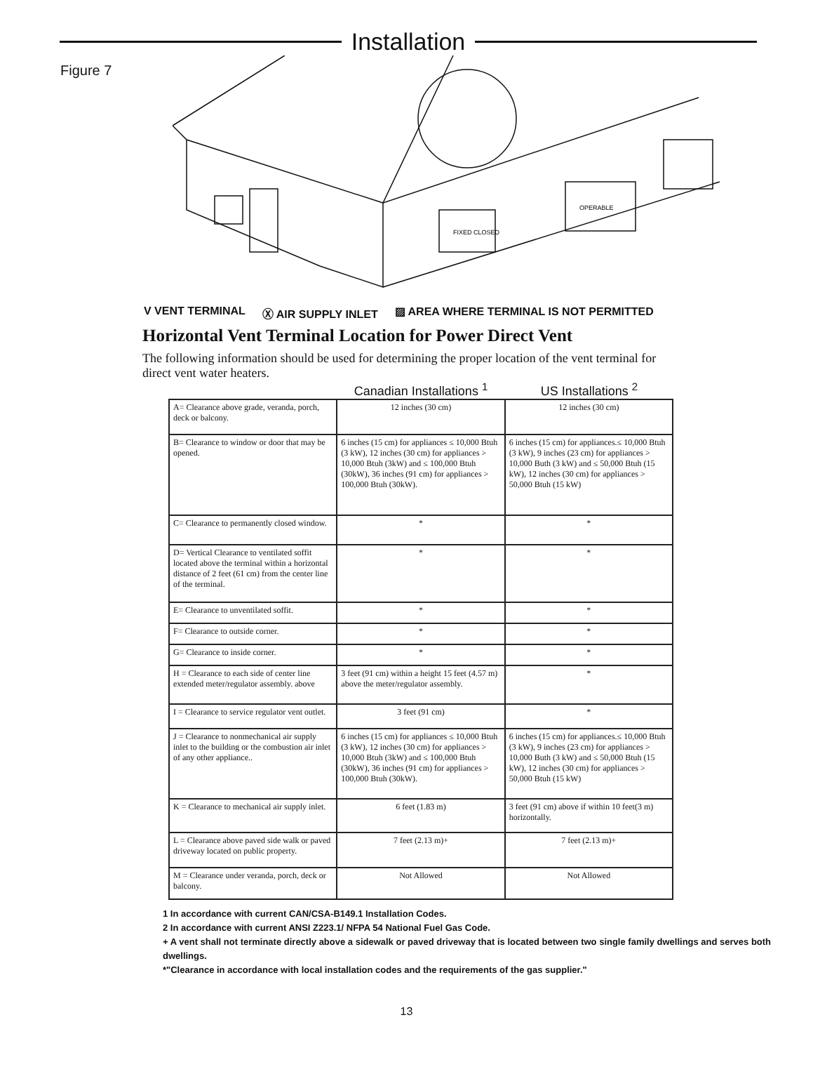Installation
Figure 7
FIXED CLOSED
OPERABLE
V VENT TERMINAL Ⓧ AIR SUPPLY INLET ▨ AREA WHERE TERMINAL IS NOT PERMITTED
Horizontal Vent Terminal Location for Power Direct Vent
The following information should be used for determining the proper location of the vent terminal for direct vent water heaters.
Canadian Installations <sup>1</sup>
US Installations <sup>2</sup>
| A= Clearance above grade, veranda, porch, deck or balcony. | 12 inches (30 cm) | 12 inches (30 cm) |
| B= Clearance to window or door that may be opened. | 6 inches (15 cm) for appliances ≤ 10,000 Btuh (3 kW), 12 inches (30 cm) for appliances > 10,000 Btuh (3kW) and ≤ 100,000 Btuh (30kW), 36 inches (91 cm) for appliances > 100,000 Btuh (30kW). | 6 inches (15 cm) for appliances.≤ 10,000 Btuh (3 kW), 9 inches (23 cm) for appliances > 10,000 Buth (3 kW) and ≤ 50,000 Btuh (15 kW), 12 inches (30 cm) for appliances > 50,000 Btuh (15 kW) |
| C= Clearance to permanently closed window. | * | * |
| D= Vertical Clearance to ventilated soffit located above the terminal within a horizontal distance of 2 feet (61 cm) from the center line of the terminal. | * | * |
| E= Clearance to unventilated soffit. | * | * |
| F= Clearance to outside corner. | * | * |
| G= Clearance to inside corner. | * | * |
| H = Clearance to each side of center line extended meter/regulator assembly. above | 3 feet (91 cm) within a height 15 feet (4.57 m) above the meter/regulator assembly. | * |
| I = Clearance to service regulator vent outlet. | 3 feet (91 cm) | * |
| J = Clearance to nonmechanical air supply inlet to the building or the combustion air inlet of any other appliance.. | 6 inches (15 cm) for appliances ≤ 10,000 Btuh (3 kW), 12 inches (30 cm) for appliances > 10,000 Btuh (3kW) and ≤ 100,000 Btuh (30kW), 36 inches (91 cm) for appliances > 100,000 Btuh (30kW). | 6 inches (15 cm) for appliances.≤ 10,000 Btuh (3 kW), 9 inches (23 cm) for appliances > 10,000 Buth (3 kW) and ≤ 50,000 Btuh (15 kW), 12 inches (30 cm) for appliances > 50,000 Btuh (15 kW) |
| K = Clearance to mechanical air supply inlet. | 6 feet (1.83 m) | 3 feet (91 cm) above if within 10 feet(3 m) horizontally. |
| L = Clearance above paved side walk or paved driveway located on public property. | 7 feet (2.13 m)+ | 7 feet (2.13 m)+ |
| M = Clearance under veranda, porch, deck or balcony. | Not Allowed | Not Allowed |
1 In accordance with current CAN/CSA-B149.1 Installation Codes.
2 In accordance with current ANSI Z223.1/ NFPA 54 National Fuel Gas Code.
+ A vent shall not terminate directly above a sidewalk or paved driveway that is located between two single family dwellings and serves both dwellings.
*"Clearance in accordance with local installation codes and the requirements of the gas supplier."
13